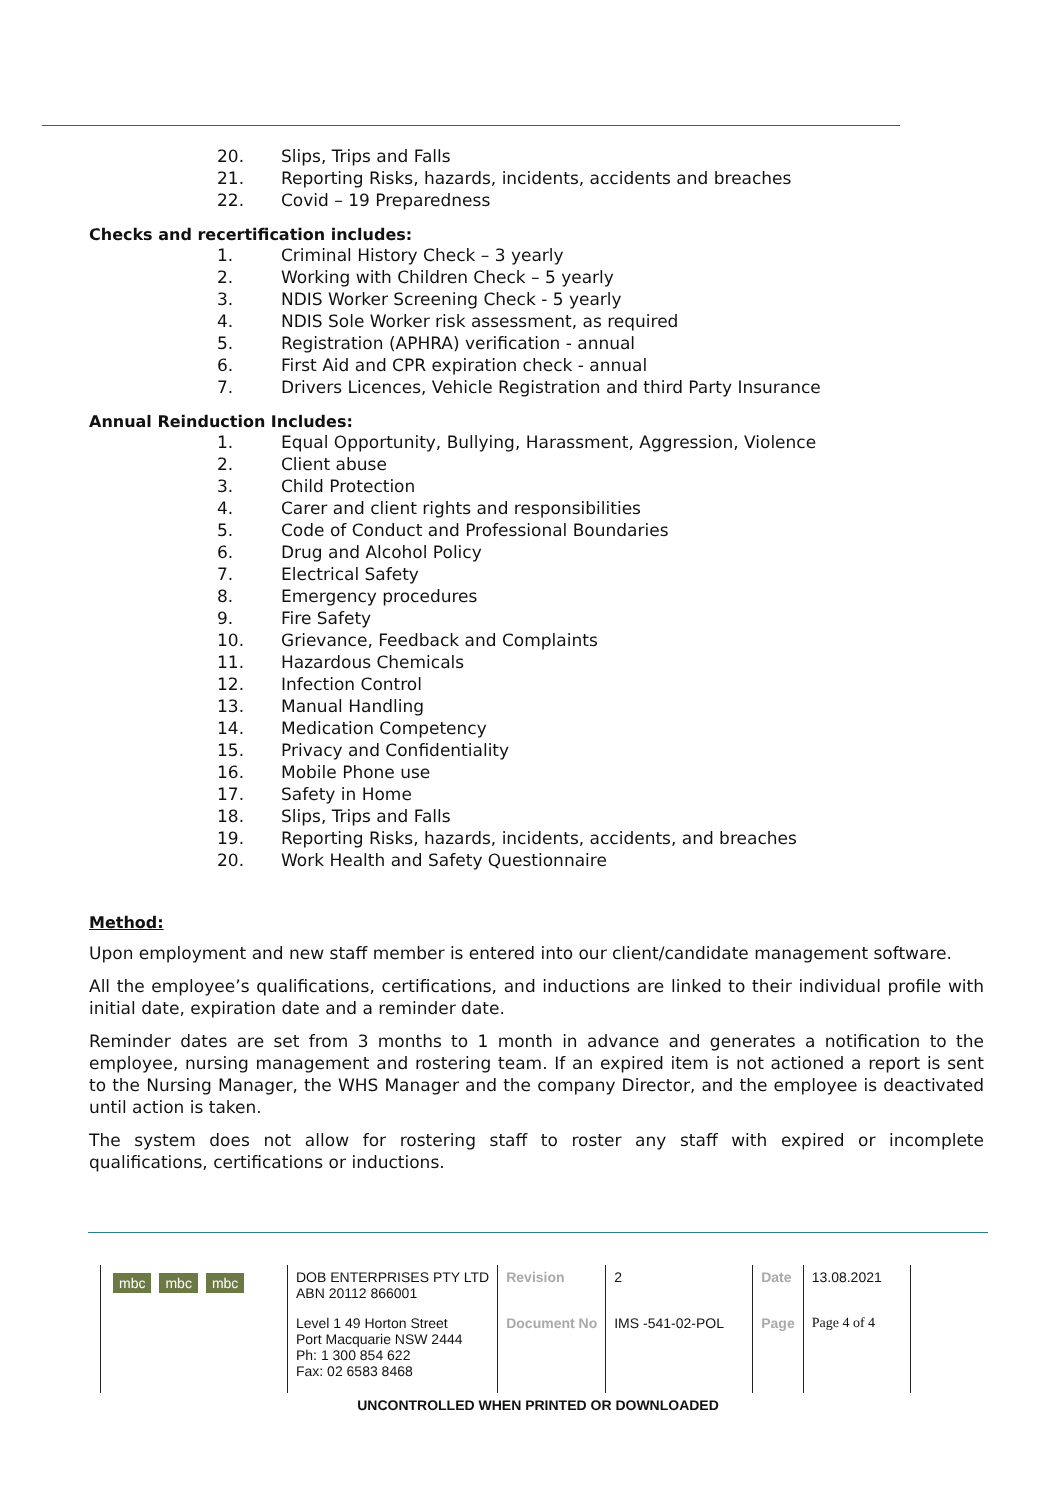20. Slips, Trips and Falls
21. Reporting Risks, hazards, incidents, accidents and breaches
22. Covid – 19 Preparedness
Checks and recertification includes:
1. Criminal History Check – 3 yearly
2. Working with Children Check – 5 yearly
3. NDIS Worker Screening Check - 5 yearly
4. NDIS Sole Worker risk assessment, as required
5. Registration (APHRA) verification - annual
6. First Aid and CPR expiration check - annual
7. Drivers Licences, Vehicle Registration and third Party Insurance
Annual Reinduction Includes:
1. Equal Opportunity, Bullying, Harassment, Aggression, Violence
2. Client abuse
3. Child Protection
4. Carer and client rights and responsibilities
5. Code of Conduct and Professional Boundaries
6. Drug and Alcohol Policy
7. Electrical Safety
8. Emergency procedures
9. Fire Safety
10. Grievance, Feedback and Complaints
11. Hazardous Chemicals
12. Infection Control
13. Manual Handling
14. Medication Competency
15. Privacy and Confidentiality
16. Mobile Phone use
17. Safety in Home
18. Slips, Trips and Falls
19. Reporting Risks, hazards, incidents, accidents, and breaches
20. Work Health and Safety Questionnaire
Method:
Upon employment and new staff member is entered into our client/candidate management software.
All the employee’s qualifications, certifications, and inductions are linked to their individual profile with initial date, expiration date and a reminder date.
Reminder dates are set from 3 months to 1 month in advance and generates a notification to the employee, nursing management and rostering team. If an expired item is not actioned a report is sent to the Nursing Manager, the WHS Manager and the company Director, and the employee is deactivated until action is taken.
The system does not allow for rostering staff to roster any staff with expired or incomplete qualifications, certifications or inductions.
| mbc mbc mbc | DOB ENTERPRISES PTY LTD ABN 20112 866001 | Revision | 2 | Date | 13.08.2021 |
| | Level 1 49 Horton Street Port Macquarie NSW 2444 Ph: 1 300 854 622 Fax: 02 6583 8468 | Document No | IMS -541-02-POL | Page | Page 4 of 4 |
UNCONTROLLED WHEN PRINTED OR DOWNLOADED